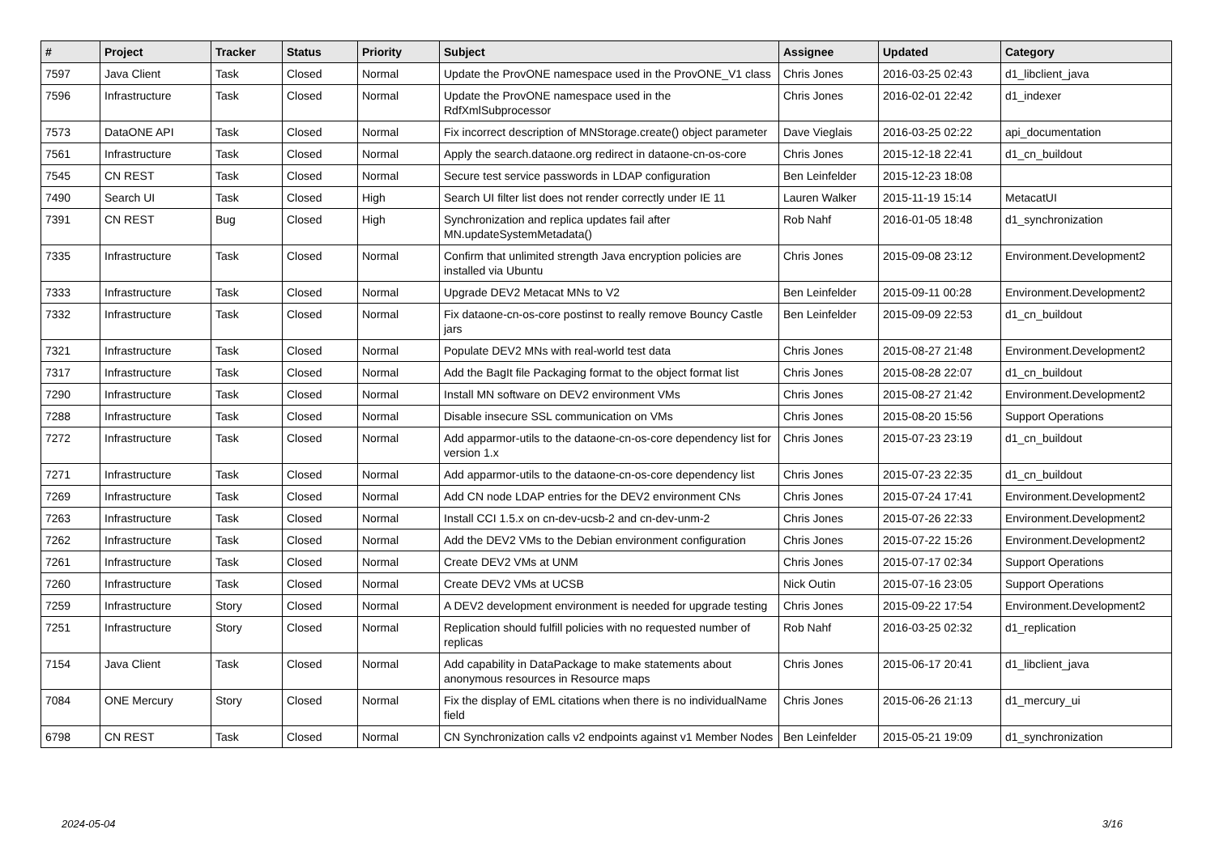| # | Project | Tracker | Status | Priority | Subject | Assignee | Updated | Category |
| --- | --- | --- | --- | --- | --- | --- | --- | --- |
| 7597 | Java Client | Task | Closed | Normal | Update the ProvONE namespace used in the ProvONE_V1 class | Chris Jones | 2016-03-25 02:43 | d1_libclient_java |
| 7596 | Infrastructure | Task | Closed | Normal | Update the ProvONE namespace used in the RdfXmlSubprocessor | Chris Jones | 2016-02-01 22:42 | d1_indexer |
| 7573 | DataONE API | Task | Closed | Normal | Fix incorrect description of MNStorage.create() object parameter | Dave Vieglais | 2016-03-25 02:22 | api_documentation |
| 7561 | Infrastructure | Task | Closed | Normal | Apply the search.dataone.org redirect in dataone-cn-os-core | Chris Jones | 2015-12-18 22:41 | d1_cn_buildout |
| 7545 | CN REST | Task | Closed | Normal | Secure test service passwords in LDAP configuration | Ben Leinfelder | 2015-12-23 18:08 | |
| 7490 | Search UI | Task | Closed | High | Search UI filter list does not render correctly under IE 11 | Lauren Walker | 2015-11-19 15:14 | MetacatUI |
| 7391 | CN REST | Bug | Closed | High | Synchronization and replica updates fail after MN.updateSystemMetadata() | Rob Nahf | 2016-01-05 18:48 | d1_synchronization |
| 7335 | Infrastructure | Task | Closed | Normal | Confirm that unlimited strength Java encryption policies are installed via Ubuntu | Chris Jones | 2015-09-08 23:12 | Environment.Development2 |
| 7333 | Infrastructure | Task | Closed | Normal | Upgrade DEV2 Metacat MNs to V2 | Ben Leinfelder | 2015-09-11 00:28 | Environment.Development2 |
| 7332 | Infrastructure | Task | Closed | Normal | Fix dataone-cn-os-core postinst to really remove Bouncy Castle jars | Ben Leinfelder | 2015-09-09 22:53 | d1_cn_buildout |
| 7321 | Infrastructure | Task | Closed | Normal | Populate DEV2 MNs with real-world test data | Chris Jones | 2015-08-27 21:48 | Environment.Development2 |
| 7317 | Infrastructure | Task | Closed | Normal | Add the BagIt file Packaging format to the object format list | Chris Jones | 2015-08-28 22:07 | d1_cn_buildout |
| 7290 | Infrastructure | Task | Closed | Normal | Install MN software on DEV2 environment VMs | Chris Jones | 2015-08-27 21:42 | Environment.Development2 |
| 7288 | Infrastructure | Task | Closed | Normal | Disable insecure SSL communication on VMs | Chris Jones | 2015-08-20 15:56 | Support Operations |
| 7272 | Infrastructure | Task | Closed | Normal | Add apparmor-utils to the dataone-cn-os-core dependency list for version 1.x | Chris Jones | 2015-07-23 23:19 | d1_cn_buildout |
| 7271 | Infrastructure | Task | Closed | Normal | Add apparmor-utils to the dataone-cn-os-core dependency list | Chris Jones | 2015-07-23 22:35 | d1_cn_buildout |
| 7269 | Infrastructure | Task | Closed | Normal | Add CN node LDAP entries for the DEV2 environment CNs | Chris Jones | 2015-07-24 17:41 | Environment.Development2 |
| 7263 | Infrastructure | Task | Closed | Normal | Install CCI 1.5.x on cn-dev-ucsb-2 and cn-dev-unm-2 | Chris Jones | 2015-07-26 22:33 | Environment.Development2 |
| 7262 | Infrastructure | Task | Closed | Normal | Add the DEV2 VMs to the Debian environment configuration | Chris Jones | 2015-07-22 15:26 | Environment.Development2 |
| 7261 | Infrastructure | Task | Closed | Normal | Create DEV2 VMs at UNM | Chris Jones | 2015-07-17 02:34 | Support Operations |
| 7260 | Infrastructure | Task | Closed | Normal | Create DEV2 VMs at UCSB | Nick Outin | 2015-07-16 23:05 | Support Operations |
| 7259 | Infrastructure | Story | Closed | Normal | A DEV2 development environment is needed for upgrade testing | Chris Jones | 2015-09-22 17:54 | Environment.Development2 |
| 7251 | Infrastructure | Story | Closed | Normal | Replication should fulfill policies with no requested number of replicas | Rob Nahf | 2016-03-25 02:32 | d1_replication |
| 7154 | Java Client | Task | Closed | Normal | Add capability in DataPackage to make statements about anonymous resources in Resource maps | Chris Jones | 2015-06-17 20:41 | d1_libclient_java |
| 7084 | ONE Mercury | Story | Closed | Normal | Fix the display of EML citations when there is no individualName field | Chris Jones | 2015-06-26 21:13 | d1_mercury_ui |
| 6798 | CN REST | Task | Closed | Normal | CN Synchronization calls v2 endpoints against v1 Member Nodes | Ben Leinfelder | 2015-05-21 19:09 | d1_synchronization |
2024-05-04 3/16